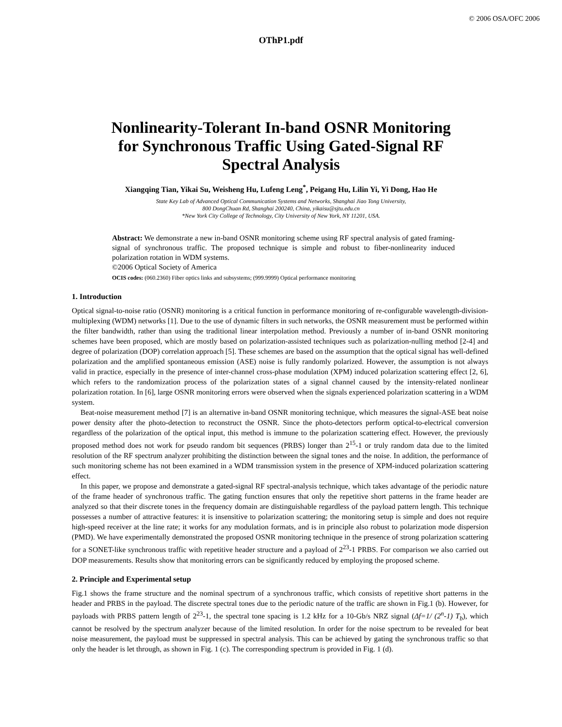© 2006 OSA/OFC 2006
OThP1.pdf
Nonlinearity-Tolerant In-band OSNR Monitoring
for Synchronous Traffic Using Gated-Signal RF
Spectral Analysis
Xiangqing Tian, Yikai Su, Weisheng Hu, Lufeng Leng<sup>*</sup>, Peigang Hu, Lilin Yi, Yi Dong, Hao He
State Key Lab of Advanced Optical Communication Systems and Networks, Shanghai Jiao Tong University,
800 DongChuan Rd, Shanghai 200240, China, yikaisu@sjtu.edu.cn
*New York City College of Technology, City University of New York, NY 11201, USA.
Abstract: We demonstrate a new in-band OSNR monitoring scheme using RF spectral analysis of gated framing-signal of synchronous traffic. The proposed technique is simple and robust to fiber-nonlinearity induced polarization rotation in WDM systems.
©2006 Optical Society of America
OCIS codes: (060.2360) Fiber optics links and subsystems; (999.9999) Optical performance monitoring
1. Introduction
Optical signal-to-noise ratio (OSNR) monitoring is a critical function in performance monitoring of re-configurable wavelength-division-multiplexing (WDM) networks [1]. Due to the use of dynamic filters in such networks, the OSNR measurement must be performed within the filter bandwidth, rather than using the traditional linear interpolation method. Previously a number of in-band OSNR monitoring schemes have been proposed, which are mostly based on polarization-assisted techniques such as polarization-nulling method [2-4] and degree of polarization (DOP) correlation approach [5]. These schemes are based on the assumption that the optical signal has well-defined polarization and the amplified spontaneous emission (ASE) noise is fully randomly polarized. However, the assumption is not always valid in practice, especially in the presence of inter-channel cross-phase modulation (XPM) induced polarization scattering effect [2, 6], which refers to the randomization process of the polarization states of a signal channel caused by the intensity-related nonlinear polarization rotation. In [6], large OSNR monitoring errors were observed when the signals experienced polarization scattering in a WDM system.
Beat-noise measurement method [7] is an alternative in-band OSNR monitoring technique, which measures the signal-ASE beat noise power density after the photo-detection to reconstruct the OSNR. Since the photo-detectors perform optical-to-electrical conversion regardless of the polarization of the optical input, this method is immune to the polarization scattering effect. However, the previously proposed method does not work for pseudo random bit sequences (PRBS) longer than 2<sup>15</sup>-1 or truly random data due to the limited resolution of the RF spectrum analyzer prohibiting the distinction between the signal tones and the noise. In addition, the performance of such monitoring scheme has not been examined in a WDM transmission system in the presence of XPM-induced polarization scattering effect.
In this paper, we propose and demonstrate a gated-signal RF spectral-analysis technique, which takes advantage of the periodic nature of the frame header of synchronous traffic. The gating function ensures that only the repetitive short patterns in the frame header are analyzed so that their discrete tones in the frequency domain are distinguishable regardless of the payload pattern length. This technique possesses a number of attractive features: it is insensitive to polarization scattering; the monitoring setup is simple and does not require high-speed receiver at the line rate; it works for any modulation formats, and is in principle also robust to polarization mode dispersion (PMD). We have experimentally demonstrated the proposed OSNR monitoring technique in the presence of strong polarization scattering for a SONET-like synchronous traffic with repetitive header structure and a payload of 2<sup>23</sup>-1 PRBS. For comparison we also carried out DOP measurements. Results show that monitoring errors can be significantly reduced by employing the proposed scheme.
2. Principle and Experimental setup
Fig.1 shows the frame structure and the nominal spectrum of a synchronous traffic, which consists of repetitive short patterns in the header and PRBS in the payload. The discrete spectral tones due to the periodic nature of the traffic are shown in Fig.1 (b). However, for payloads with PRBS pattern length of 2<sup>23</sup>-1, the spectral tone spacing is 1.2 kHz for a 10-Gb/s NRZ signal (Δf=1/ (2<sup>n</sup>-1) T<sub>b</sub>), which cannot be resolved by the spectrum analyzer because of the limited resolution. In order for the noise spectrum to be revealed for beat noise measurement, the payload must be suppressed in spectral analysis. This can be achieved by gating the synchronous traffic so that only the header is let through, as shown in Fig. 1 (c). The corresponding spectrum is provided in Fig. 1 (d).